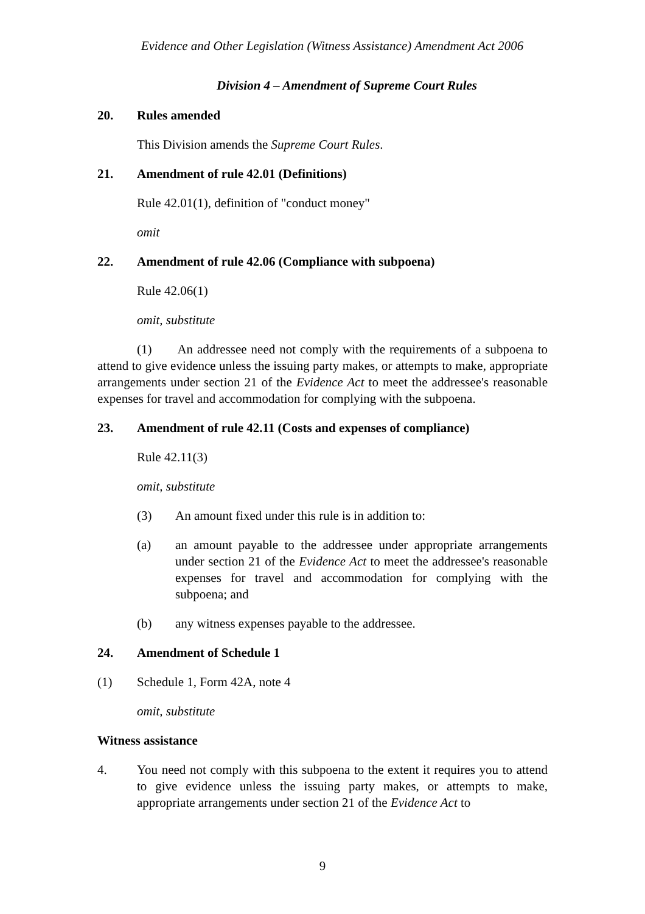Evidence and Other Legislation (Witness Assistance) Amendment Act 2006
Division 4 – Amendment of Supreme Court Rules
20. Rules amended
This Division amends the Supreme Court Rules.
21. Amendment of rule 42.01 (Definitions)
Rule 42.01(1), definition of "conduct money"
omit
22. Amendment of rule 42.06 (Compliance with subpoena)
Rule 42.06(1)
omit, substitute
(1) An addressee need not comply with the requirements of a subpoena to attend to give evidence unless the issuing party makes, or attempts to make, appropriate arrangements under section 21 of the Evidence Act to meet the addressee's reasonable expenses for travel and accommodation for complying with the subpoena.
23. Amendment of rule 42.11 (Costs and expenses of compliance)
Rule 42.11(3)
omit, substitute
(3) An amount fixed under this rule is in addition to:
(a) an amount payable to the addressee under appropriate arrangements under section 21 of the Evidence Act to meet the addressee's reasonable expenses for travel and accommodation for complying with the subpoena; and
(b) any witness expenses payable to the addressee.
24. Amendment of Schedule 1
(1) Schedule 1, Form 42A, note 4
omit, substitute
Witness assistance
4. You need not comply with this subpoena to the extent it requires you to attend to give evidence unless the issuing party makes, or attempts to make, appropriate arrangements under section 21 of the Evidence Act to
9